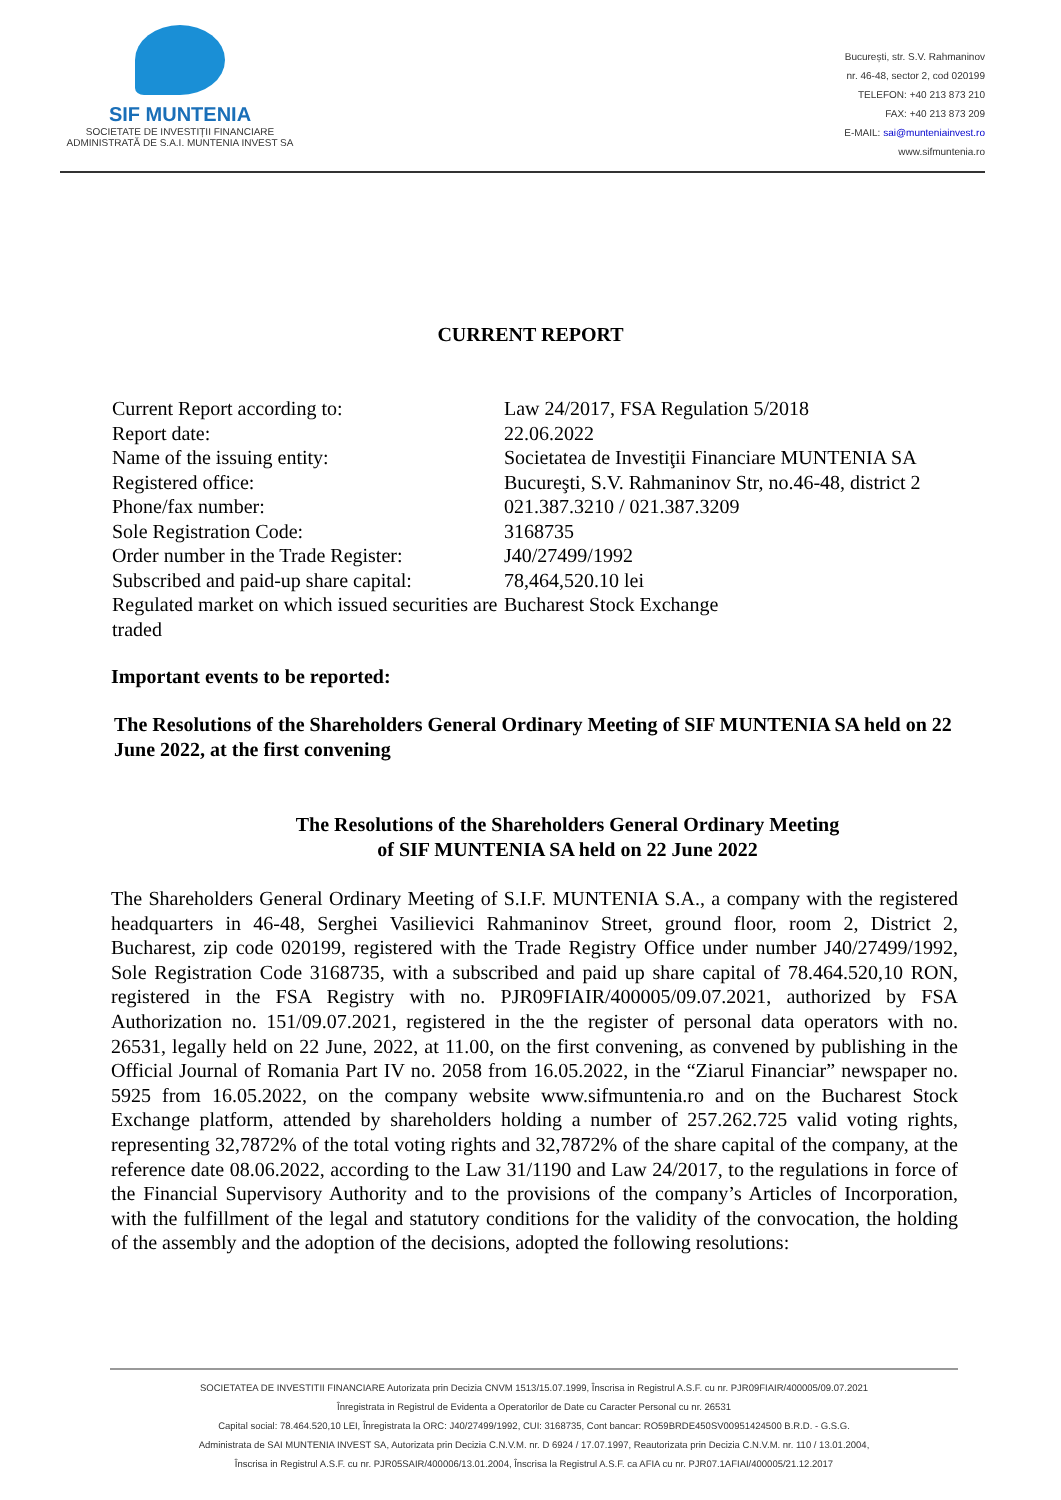SIF MUNTENIA
SOCIETATE DE INVESTIȚII FINANCIARE
ADMINISTRATĂ DE S.A.I. MUNTENIA INVEST SA
București, str. S.V. Rahmaninov
nr. 46-48, sector 2, cod 020199
TELEFON: +40 213 873 210
FAX: +40 213 873 209
E-MAIL: sai@munteniainvest.ro
www.sifmuntenia.ro
CURRENT REPORT
| Current Report according to: | Law 24/2017, FSA Regulation 5/2018 |
| Report date: | 22.06.2022 |
| Name of the issuing entity: | Societatea de Investiţii Financiare MUNTENIA SA |
| Registered office: | Bucureşti, S.V. Rahmaninov Str, no.46-48, district 2 |
| Phone/fax number: | 021.387.3210 / 021.387.3209 |
| Sole Registration Code: | 3168735 |
| Order number in the Trade Register: | J40/27499/1992 |
| Subscribed and paid-up share capital: | 78,464,520.10 lei |
| Regulated market on which issued securities are traded | Bucharest Stock Exchange |
Important events to be reported:
The Resolutions of the Shareholders General Ordinary Meeting of SIF MUNTENIA SA held on 22 June 2022, at the first convening
The Resolutions of the Shareholders General Ordinary Meeting
of SIF MUNTENIA SA held on 22 June 2022
The Shareholders General Ordinary Meeting of S.I.F. MUNTENIA S.A., a company with the registered headquarters in 46-48, Serghei Vasilievici Rahmaninov Street, ground floor, room 2, District 2, Bucharest, zip code 020199, registered with the Trade Registry Office under number J40/27499/1992, Sole Registration Code 3168735, with a subscribed and paid up share capital of 78.464.520,10 RON, registered in the FSA Registry with no. PJR09FIAIR/400005/09.07.2021, authorized by FSA Authorization no. 151/09.07.2021, registered in the the register of personal data operators with no. 26531, legally held on 22 June, 2022, at 11.00, on the first convening, as convened by publishing in the Official Journal of Romania Part IV no. 2058 from 16.05.2022, in the “Ziarul Financiar” newspaper no. 5925 from 16.05.2022, on the company website www.sifmuntenia.ro and on the Bucharest Stock Exchange platform, attended by shareholders holding a number of 257.262.725 valid voting rights, representing 32,7872% of the total voting rights and 32,7872% of the share capital of the company, at the reference date 08.06.2022, according to the Law 31/1190 and Law 24/2017, to the regulations in force of the Financial Supervisory Authority and to the provisions of the company’s Articles of Incorporation, with the fulfillment of the legal and statutory conditions for the validity of the convocation, the holding of the assembly and the adoption of the decisions, adopted the following resolutions:
SOCIETATEA DE INVESTITII FINANCIARE Autorizata prin Decizia CNVM 1513/15.07.1999, Înscrisa in Registrul A.S.F. cu nr. PJR09FIAIR/400005/09.07.2021
Înregistrata in Registrul de Evidenta a Operatorilor de Date cu Caracter Personal cu nr. 26531
Capital social: 78.464.520,10 LEI, Înregistrata la ORC: J40/27499/1992, CUI: 3168735, Cont bancar: RO59BRDE450SV00951424500 B.R.D. - G.S.G.
Administrata de SAI MUNTENIA INVEST SA, Autorizata prin Decizia C.N.V.M. nr. D 6924 / 17.07.1997, Reautorizata prin Decizia C.N.V.M. nr. 110 / 13.01.2004,
Înscrisa in Registrul A.S.F. cu nr. PJR05SAIR/400006/13.01.2004, Înscrisa la Registrul A.S.F. ca AFIA cu nr. PJR07.1AFIAI/400005/21.12.2017